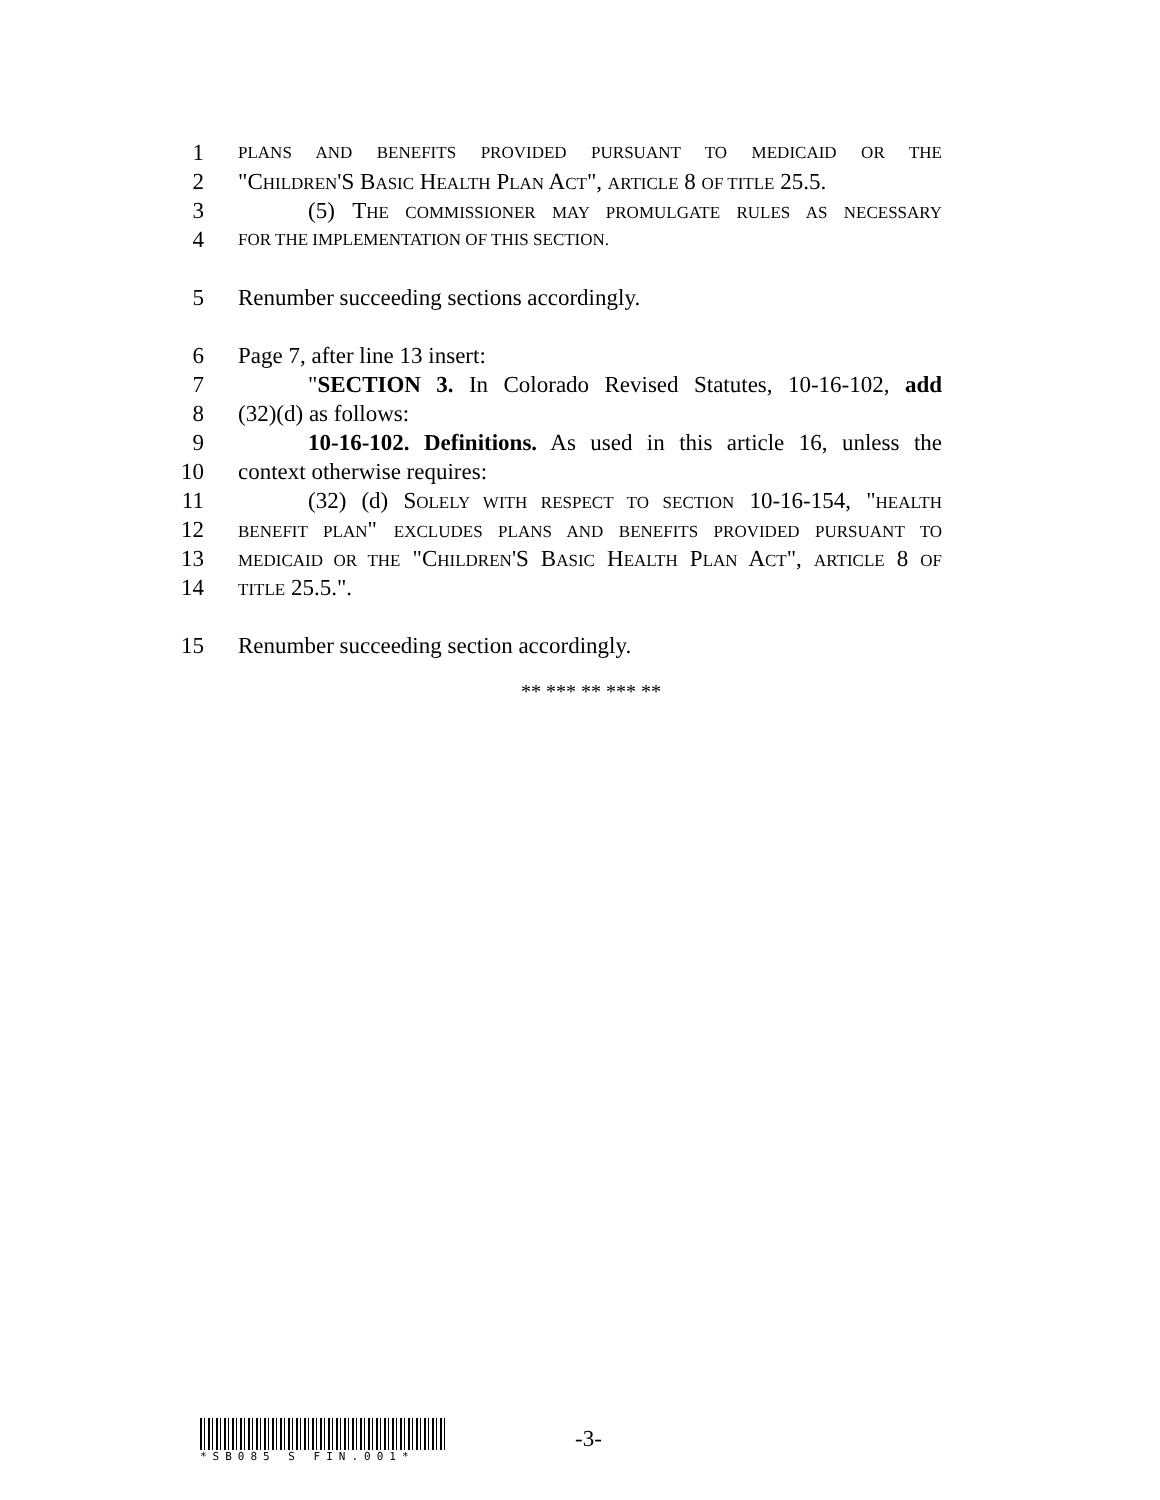1
PLANS AND BENEFITS PROVIDED PURSUANT TO MEDICAID OR THE
2 "CHILDREN'S BASIC HEALTH PLAN ACT", ARTICLE 8 OF TITLE 25.5.
3 (5) THE COMMISSIONER MAY PROMULGATE RULES AS NECESSARY
4
FOR THE IMPLEMENTATION OF THIS SECTION.
5 Renumber succeeding sections accordingly.
6 Page 7, after line 13 insert:
7 "SECTION 3. In Colorado Revised Statutes, 10-16-102, add
8 (32)(d) as follows:
9 10-16-102. Definitions. As used in this article 16, unless the
10 context otherwise requires:
11 (32) (d) SOLELY WITH RESPECT TO SECTION 10-16-154, "HEALTH
12
BENEFIT PLAN" EXCLUDES PLANS AND BENEFITS PROVIDED PURSUANT TO
13
MEDICAID OR THE "CHILDREN'S BASIC HEALTH PLAN ACT", ARTICLE 8 OF
14
TITLE 25.5.".
15 Renumber succeeding section accordingly.
** *** ** *** **
*SB085 S FIN.001*
-3-